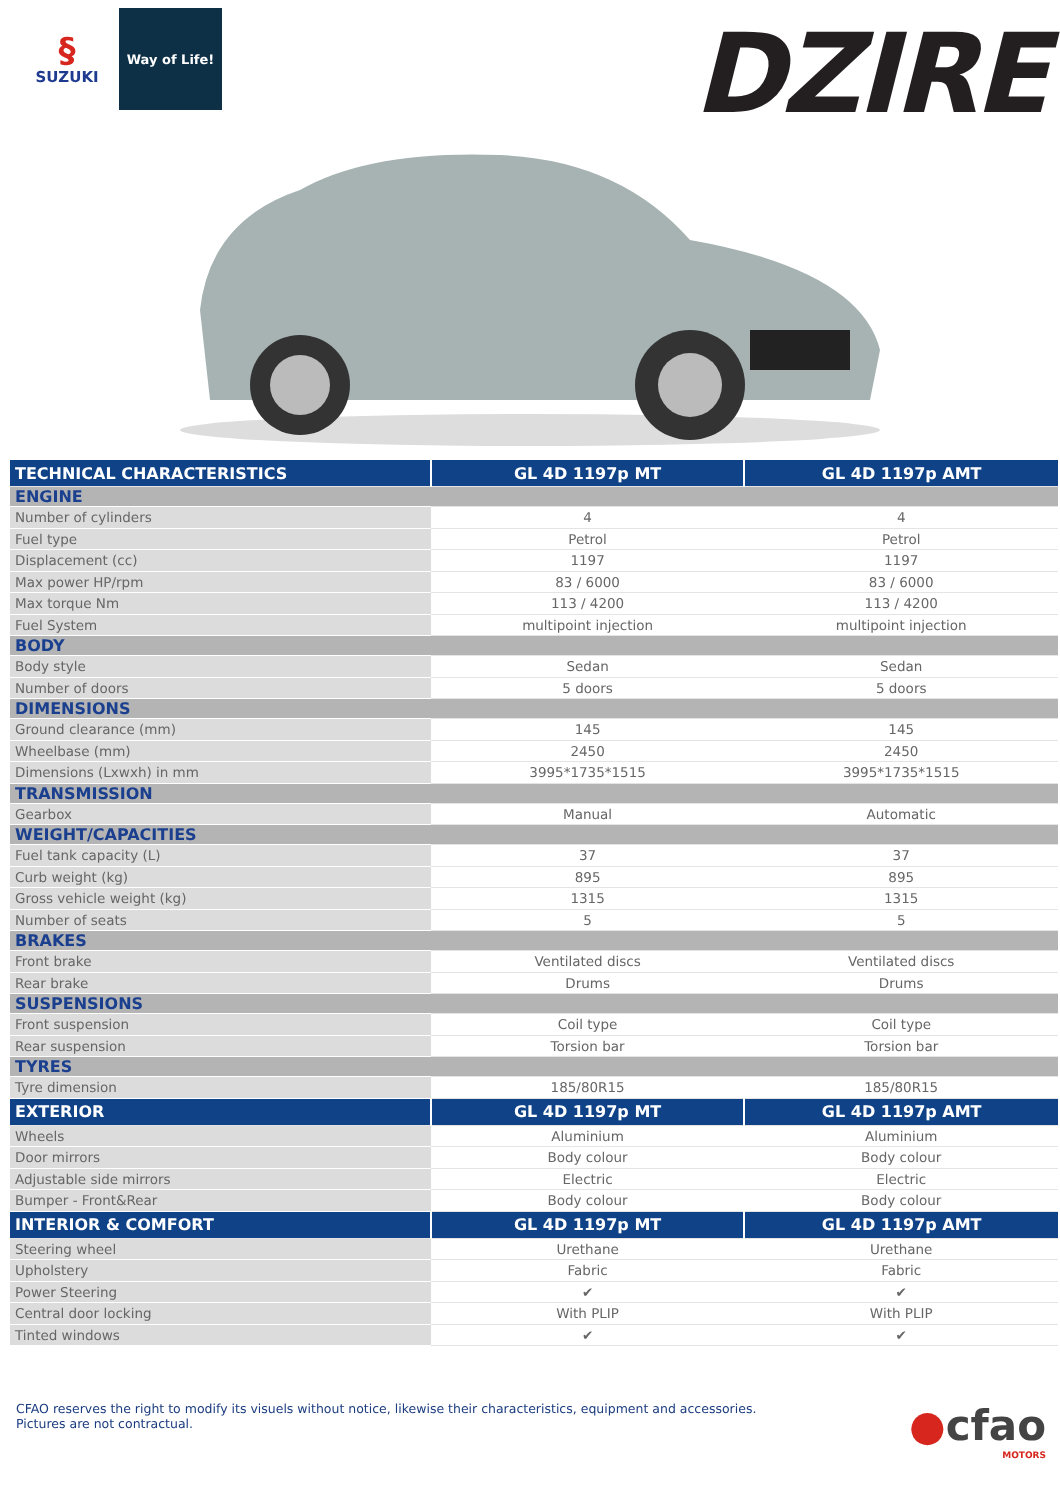§
SUZUKI
Way of Life!
DZIRE
| TECHNICAL CHARACTERISTICS | GL 4D 1197p MT | GL 4D 1197p AMT |
| --- | --- | --- |
| ENGINE | | |
| Number of cylinders | 4 | 4 |
| Fuel type | Petrol | Petrol |
| Displacement (cc) | 1197 | 1197 |
| Max power HP/rpm | 83 / 6000 | 83 / 6000 |
| Max torque Nm | 113 / 4200 | 113 / 4200 |
| Fuel System | multipoint injection | multipoint injection |
| BODY | | |
| Body style | Sedan | Sedan |
| Number of doors | 5 doors | 5 doors |
| DIMENSIONS | | |
| Ground clearance (mm) | 145 | 145 |
| Wheelbase (mm) | 2450 | 2450 |
| Dimensions (Lxwxh) in mm | 3995*1735*1515 | 3995*1735*1515 |
| TRANSMISSION | | |
| Gearbox | Manual | Automatic |
| WEIGHT/CAPACITIES | | |
| Fuel tank capacity (L) | 37 | 37 |
| Curb weight (kg) | 895 | 895 |
| Gross vehicle weight (kg) | 1315 | 1315 |
| Number of seats | 5 | 5 |
| BRAKES | | |
| Front brake | Ventilated discs | Ventilated discs |
| Rear brake | Drums | Drums |
| SUSPENSIONS | | |
| Front suspension | Coil type | Coil type |
| Rear suspension | Torsion bar | Torsion bar |
| TYRES | | |
| Tyre dimension | 185/80R15 | 185/80R15 |
| EXTERIOR | GL 4D 1197p MT | GL 4D 1197p AMT |
| Wheels | Aluminium | Aluminium |
| Door mirrors | Body colour | Body colour |
| Adjustable side mirrors | Electric | Electric |
| Bumper - Front&Rear | Body colour | Body colour |
| INTERIOR & COMFORT | GL 4D 1197p MT | GL 4D 1197p AMT |
| Steering wheel | Urethane | Urethane |
| Upholstery | Fabric | Fabric |
| Power Steering | ✔ | ✔ |
| Central door locking | With PLIP | With PLIP |
| Tinted windows | ✔ | ✔ |
CFAO reserves the right to modify its visuels without notice, likewise their characteristics, equipment and accessories.
Pictures are not contractual.
●cfao
MOTORS